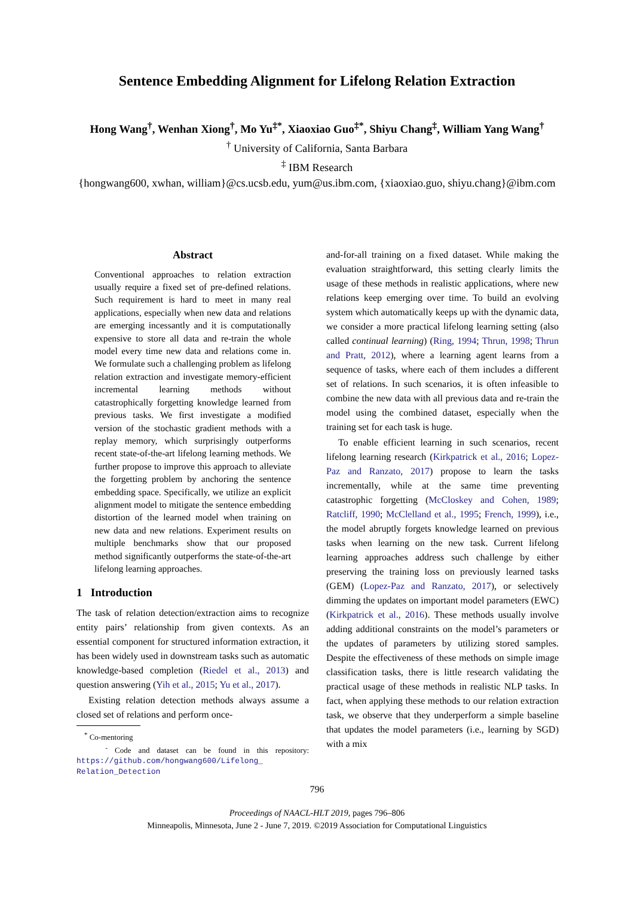Sentence Embedding Alignment for Lifelong Relation Extraction
Hong Wang<sup>†</sup>, Wenhan Xiong<sup>†</sup>, Mo Yu<sup>‡*</sup>, Xiaoxiao Guo<sup>‡*</sup>, Shiyu Chang<sup>‡</sup>, William Yang Wang<sup>†</sup>
<sup>†</sup> University of California, Santa Barbara
<sup>‡</sup> IBM Research
{hongwang600, xwhan, william}@cs.ucsb.edu, yum@us.ibm.com, {xiaoxiao.guo, shiyu.chang}@ibm.com
Abstract
Conventional approaches to relation extraction usually require a fixed set of pre-defined relations. Such requirement is hard to meet in many real applications, especially when new data and relations are emerging incessantly and it is computationally expensive to store all data and re-train the whole model every time new data and relations come in. We formulate such a challenging problem as lifelong relation extraction and investigate memory-efficient incremental learning methods without catastrophically forgetting knowledge learned from previous tasks. We first investigate a modified version of the stochastic gradient methods with a replay memory, which surprisingly outperforms recent state-of-the-art lifelong learning methods. We further propose to improve this approach to alleviate the forgetting problem by anchoring the sentence embedding space. Specifically, we utilize an explicit alignment model to mitigate the sentence embedding distortion of the learned model when training on new data and new relations. Experiment results on multiple benchmarks show that our proposed method significantly outperforms the state-of-the-art lifelong learning approaches.
1 Introduction
The task of relation detection/extraction aims to recognize entity pairs’ relationship from given contexts. As an essential component for structured information extraction, it has been widely used in downstream tasks such as automatic knowledge-based completion (Riedel et al., 2013) and question answering (Yih et al., 2015; Yu et al., 2017).
Existing relation detection methods always assume a closed set of relations and perform once-
<sup>*</sup> Co-mentoring
<sup>-</sup> Code and dataset can be found in this repository: https://github.com/hongwang600/Lifelong_ Relation_Detection
and-for-all training on a fixed dataset. While making the evaluation straightforward, this setting clearly limits the usage of these methods in realistic applications, where new relations keep emerging over time. To build an evolving system which automatically keeps up with the dynamic data, we consider a more practical lifelong learning setting (also called continual learning) (Ring, 1994; Thrun, 1998; Thrun and Pratt, 2012), where a learning agent learns from a sequence of tasks, where each of them includes a different set of relations. In such scenarios, it is often infeasible to combine the new data with all previous data and re-train the model using the combined dataset, especially when the training set for each task is huge.
To enable efficient learning in such scenarios, recent lifelong learning research (Kirkpatrick et al., 2016; Lopez-Paz and Ranzato, 2017) propose to learn the tasks incrementally, while at the same time preventing catastrophic forgetting (McCloskey and Cohen, 1989; Ratcliff, 1990; McClelland et al., 1995; French, 1999), i.e., the model abruptly forgets knowledge learned on previous tasks when learning on the new task. Current lifelong learning approaches address such challenge by either preserving the training loss on previously learned tasks (GEM) (Lopez-Paz and Ranzato, 2017), or selectively dimming the updates on important model parameters (EWC) (Kirkpatrick et al., 2016). These methods usually involve adding additional constraints on the model’s parameters or the updates of parameters by utilizing stored samples. Despite the effectiveness of these methods on simple image classification tasks, there is little research validating the practical usage of these methods in realistic NLP tasks. In fact, when applying these methods to our relation extraction task, we observe that they underperform a simple baseline that updates the model parameters (i.e., learning by SGD) with a mix
796
Proceedings of NAACL-HLT 2019, pages 796–806
Minneapolis, Minnesota, June 2 - June 7, 2019. ©2019 Association for Computational Linguistics